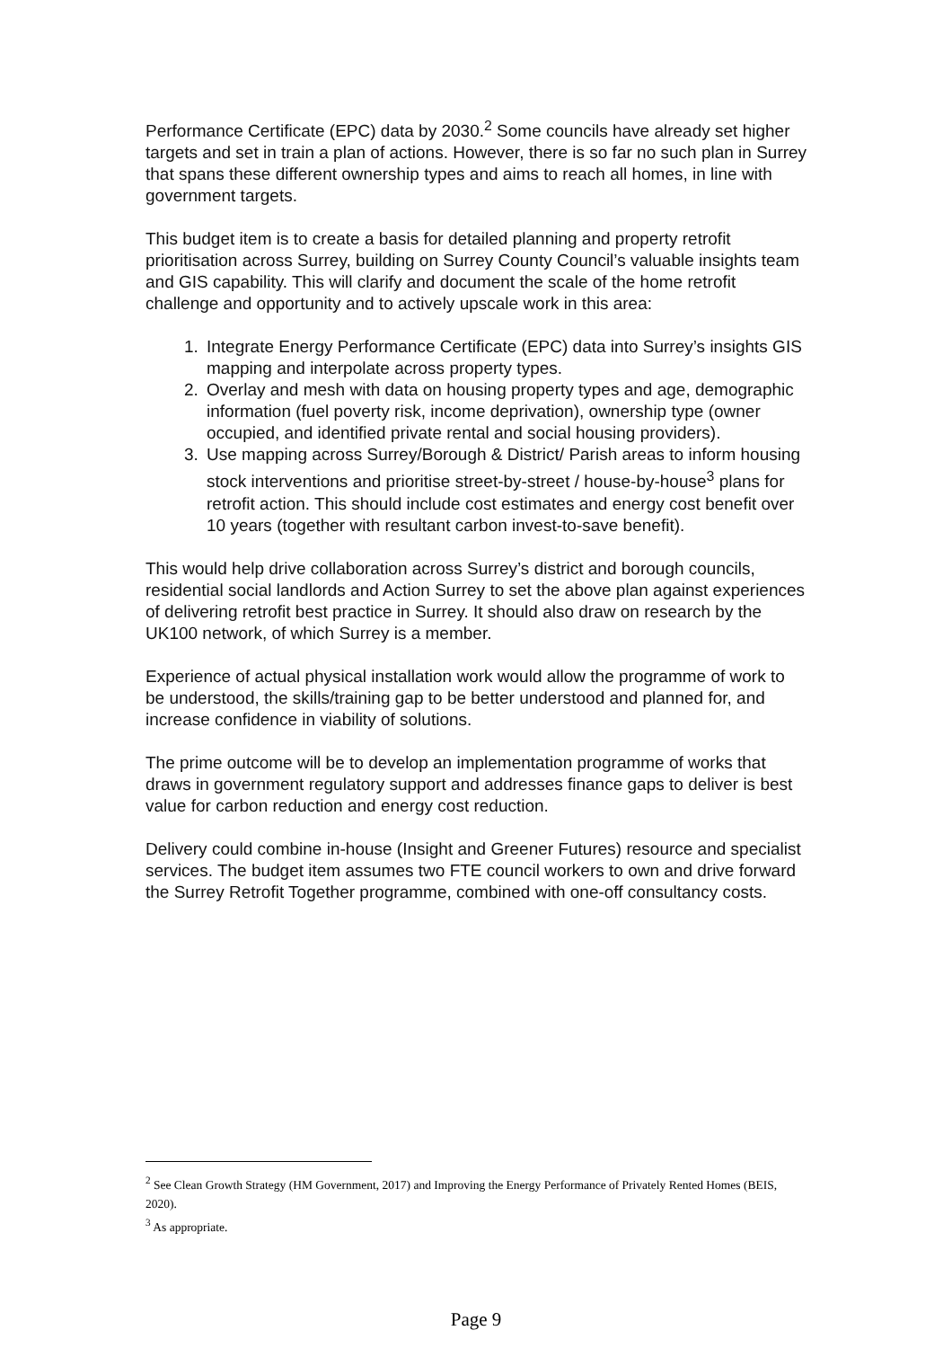Performance Certificate (EPC) data by 2030.<sup>2</sup> Some councils have already set higher targets and set in train a plan of actions. However, there is so far no such plan in Surrey that spans these different ownership types and aims to reach all homes, in line with government targets.
This budget item is to create a basis for detailed planning and property retrofit prioritisation across Surrey, building on Surrey County Council’s valuable insights team and GIS capability. This will clarify and document the scale of the home retrofit challenge and opportunity and to actively upscale work in this area:
1. Integrate Energy Performance Certificate (EPC) data into Surrey’s insights GIS mapping and interpolate across property types.
2. Overlay and mesh with data on housing property types and age, demographic information (fuel poverty risk, income deprivation), ownership type (owner occupied, and identified private rental and social housing providers).
3. Use mapping across Surrey/Borough & District/ Parish areas to inform housing stock interventions and prioritise street-by-street / house-by-house<sup>3</sup> plans for retrofit action. This should include cost estimates and energy cost benefit over 10 years (together with resultant carbon invest-to-save benefit).
This would help drive collaboration across Surrey’s district and borough councils, residential social landlords and Action Surrey to set the above plan against experiences of delivering retrofit best practice in Surrey. It should also draw on research by the UK100 network, of which Surrey is a member.
Experience of actual physical installation work would allow the programme of work to be understood, the skills/training gap to be better understood and planned for, and increase confidence in viability of solutions.
The prime outcome will be to develop an implementation programme of works that draws in government regulatory support and addresses finance gaps to deliver is best value for carbon reduction and energy cost reduction.
Delivery could combine in-house (Insight and Greener Futures) resource and specialist services. The budget item assumes two FTE council workers to own and drive forward the Surrey Retrofit Together programme, combined with one-off consultancy costs.
<sup>2</sup> See Clean Growth Strategy (HM Government, 2017) and Improving the Energy Performance of Privately Rented Homes (BEIS, 2020).
<sup>3</sup> As appropriate.
Page 9